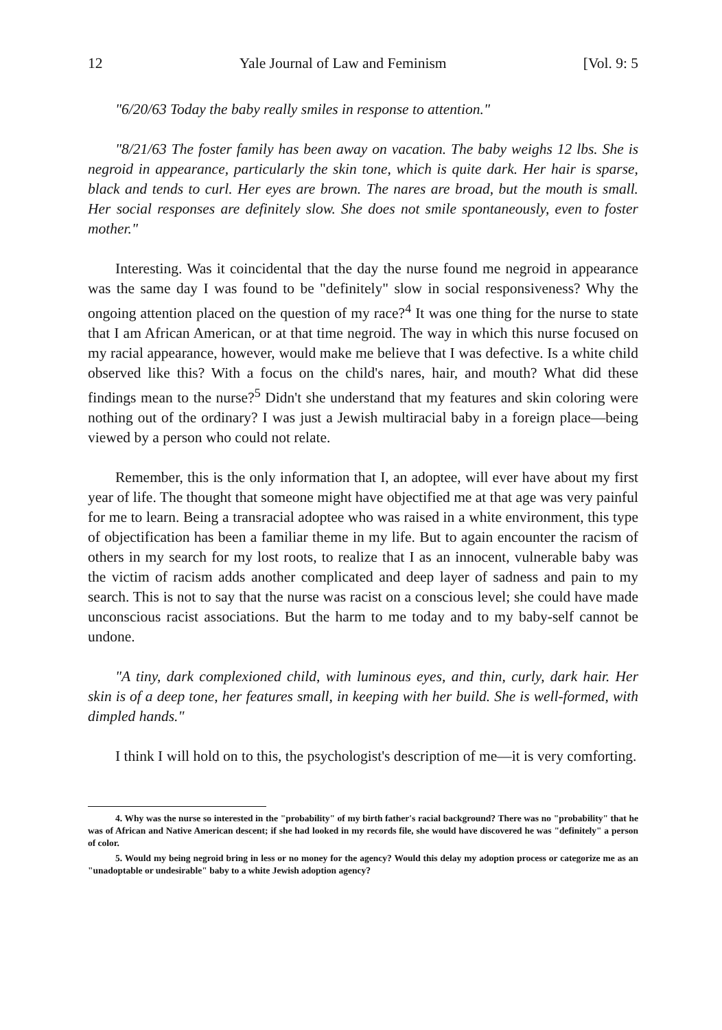12 Yale Journal of Law and Feminism [Vol. 9: 5
"6/20/63 Today the baby really smiles in response to attention."
"8/21/63 The foster family has been away on vacation. The baby weighs 12 lbs. She is negroid in appearance, particularly the skin tone, which is quite dark. Her hair is sparse, black and tends to curl. Her eyes are brown. The nares are broad, but the mouth is small. Her social responses are definitely slow. She does not smile spontaneously, even to foster mother."
Interesting. Was it coincidental that the day the nurse found me negroid in appearance was the same day I was found to be "definitely" slow in social responsiveness? Why the ongoing attention placed on the question of my race?<sup>4</sup> It was one thing for the nurse to state that I am African American, or at that time negroid. The way in which this nurse focused on my racial appearance, however, would make me believe that I was defective. Is a white child observed like this? With a focus on the child's nares, hair, and mouth? What did these findings mean to the nurse?<sup>5</sup> Didn't she understand that my features and skin coloring were nothing out of the ordinary? I was just a Jewish multiracial baby in a foreign place—being viewed by a person who could not relate.
Remember, this is the only information that I, an adoptee, will ever have about my first year of life. The thought that someone might have objectified me at that age was very painful for me to learn. Being a transracial adoptee who was raised in a white environment, this type of objectification has been a familiar theme in my life. But to again encounter the racism of others in my search for my lost roots, to realize that I as an innocent, vulnerable baby was the victim of racism adds another complicated and deep layer of sadness and pain to my search. This is not to say that the nurse was racist on a conscious level; she could have made unconscious racist associations. But the harm to me today and to my baby-self cannot be undone.
"A tiny, dark complexioned child, with luminous eyes, and thin, curly, dark hair. Her skin is of a deep tone, her features small, in keeping with her build. She is well-formed, with dimpled hands."
I think I will hold on to this, the psychologist's description of me—it is very comforting.
4. Why was the nurse so interested in the "probability" of my birth father's racial background? There was no "probability" that he was of African and Native American descent; if she had looked in my records file, she would have discovered he was "definitely" a person of color.
5. Would my being negroid bring in less or no money for the agency? Would this delay my adoption process or categorize me as an "unadoptable or undesirable" baby to a white Jewish adoption agency?